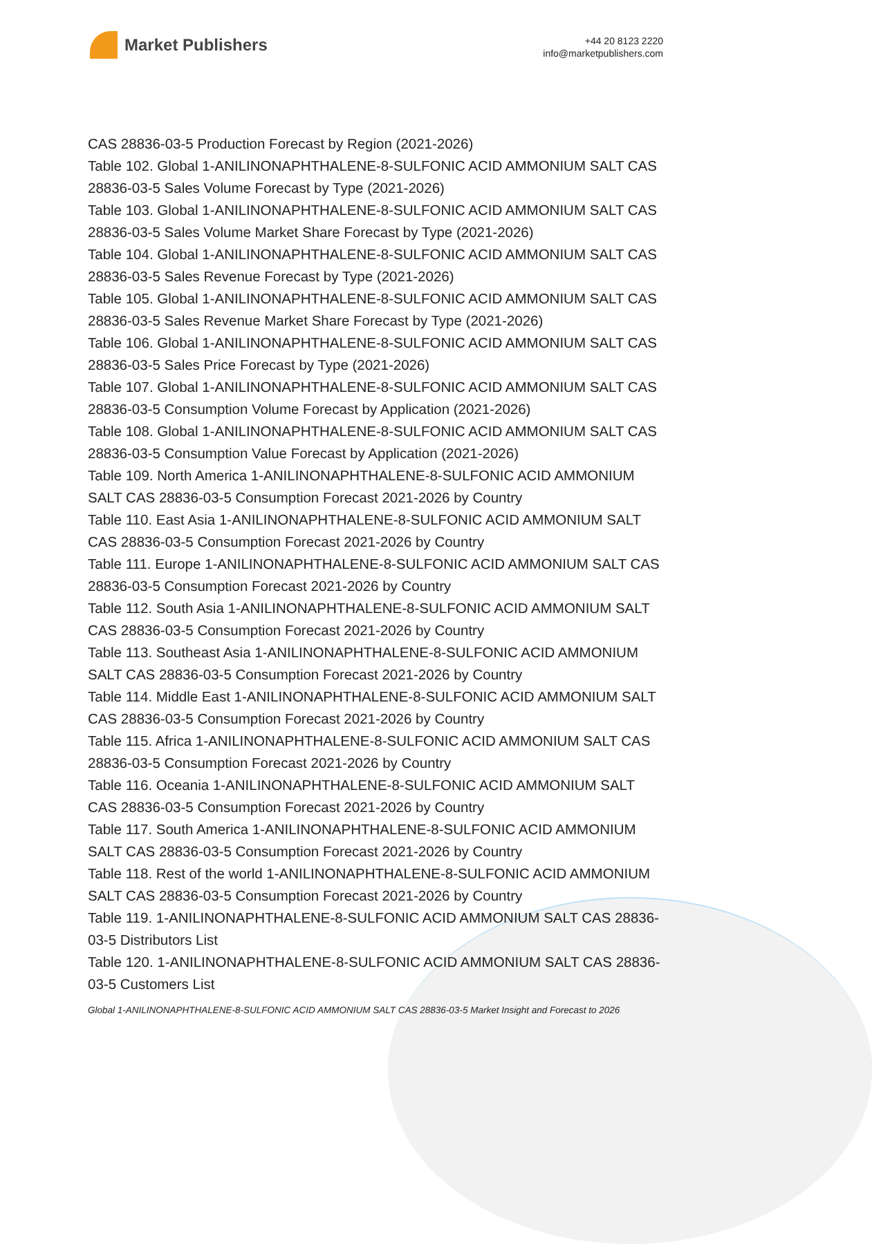Market Publishers
+44 20 8123 2220
info@marketpublishers.com
CAS 28836-03-5 Production Forecast by Region (2021-2026)
Table 102. Global 1-ANILINONAPHTHALENE-8-SULFONIC ACID AMMONIUM SALT CAS 28836-03-5 Sales Volume Forecast by Type (2021-2026)
Table 103. Global 1-ANILINONAPHTHALENE-8-SULFONIC ACID AMMONIUM SALT CAS 28836-03-5 Sales Volume Market Share Forecast by Type (2021-2026)
Table 104. Global 1-ANILINONAPHTHALENE-8-SULFONIC ACID AMMONIUM SALT CAS 28836-03-5 Sales Revenue Forecast by Type (2021-2026)
Table 105. Global 1-ANILINONAPHTHALENE-8-SULFONIC ACID AMMONIUM SALT CAS 28836-03-5 Sales Revenue Market Share Forecast by Type (2021-2026)
Table 106. Global 1-ANILINONAPHTHALENE-8-SULFONIC ACID AMMONIUM SALT CAS 28836-03-5 Sales Price Forecast by Type (2021-2026)
Table 107. Global 1-ANILINONAPHTHALENE-8-SULFONIC ACID AMMONIUM SALT CAS 28836-03-5 Consumption Volume Forecast by Application (2021-2026)
Table 108. Global 1-ANILINONAPHTHALENE-8-SULFONIC ACID AMMONIUM SALT CAS 28836-03-5 Consumption Value Forecast by Application (2021-2026)
Table 109. North America 1-ANILINONAPHTHALENE-8-SULFONIC ACID AMMONIUM SALT CAS 28836-03-5 Consumption Forecast 2021-2026 by Country
Table 110. East Asia 1-ANILINONAPHTHALENE-8-SULFONIC ACID AMMONIUM SALT CAS 28836-03-5 Consumption Forecast 2021-2026 by Country
Table 111. Europe 1-ANILINONAPHTHALENE-8-SULFONIC ACID AMMONIUM SALT CAS 28836-03-5 Consumption Forecast 2021-2026 by Country
Table 112. South Asia 1-ANILINONAPHTHALENE-8-SULFONIC ACID AMMONIUM SALT CAS 28836-03-5 Consumption Forecast 2021-2026 by Country
Table 113. Southeast Asia 1-ANILINONAPHTHALENE-8-SULFONIC ACID AMMONIUM SALT CAS 28836-03-5 Consumption Forecast 2021-2026 by Country
Table 114. Middle East 1-ANILINONAPHTHALENE-8-SULFONIC ACID AMMONIUM SALT CAS 28836-03-5 Consumption Forecast 2021-2026 by Country
Table 115. Africa 1-ANILINONAPHTHALENE-8-SULFONIC ACID AMMONIUM SALT CAS 28836-03-5 Consumption Forecast 2021-2026 by Country
Table 116. Oceania 1-ANILINONAPHTHALENE-8-SULFONIC ACID AMMONIUM SALT CAS 28836-03-5 Consumption Forecast 2021-2026 by Country
Table 117. South America 1-ANILINONAPHTHALENE-8-SULFONIC ACID AMMONIUM SALT CAS 28836-03-5 Consumption Forecast 2021-2026 by Country
Table 118. Rest of the world 1-ANILINONAPHTHALENE-8-SULFONIC ACID AMMONIUM SALT CAS 28836-03-5 Consumption Forecast 2021-2026 by Country
Table 119. 1-ANILINONAPHTHALENE-8-SULFONIC ACID AMMONIUM SALT CAS 28836-03-5 Distributors List
Table 120. 1-ANILINONAPHTHALENE-8-SULFONIC ACID AMMONIUM SALT CAS 28836-03-5 Customers List
Global 1-ANILINONAPHTHALENE-8-SULFONIC ACID AMMONIUM SALT CAS 28836-03-5 Market Insight and Forecast to 2026